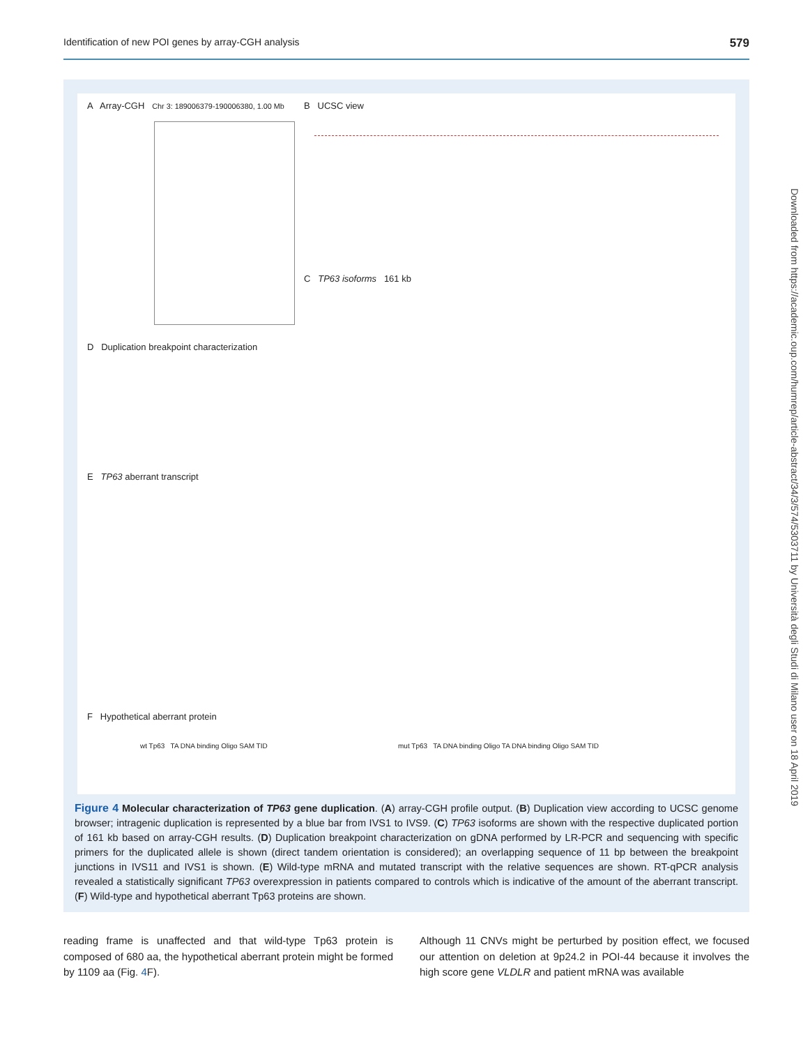Identification of new POI genes by array-CGH analysis 579
A Array-CGH Chr 3: 189006379-190006380, 1.00 Mb
B UCSC view
C TP63 isoforms 161 kb
D Duplication breakpoint characterization
E TP63 aberrant transcript
F Hypothetical aberrant protein
wt Tp63 TA DNA binding Oligo SAM TID
mut Tp63 TA DNA binding Oligo TA DNA binding Oligo SAM TID
Figure 4 Molecular characterization of TP63 gene duplication. (A) array-CGH profile output. (B) Duplication view according to UCSC genome browser; intragenic duplication is represented by a blue bar from IVS1 to IVS9. (C) TP63 isoforms are shown with the respective duplicated portion of 161 kb based on array-CGH results. (D) Duplication breakpoint characterization on gDNA performed by LR-PCR and sequencing with specific primers for the duplicated allele is shown (direct tandem orientation is considered); an overlapping sequence of 11 bp between the breakpoint junctions in IVS11 and IVS1 is shown. (E) Wild-type mRNA and mutated transcript with the relative sequences are shown. RT-qPCR analysis revealed a statistically significant TP63 overexpression in patients compared to controls which is indicative of the amount of the aberrant transcript. (F) Wild-type and hypothetical aberrant Tp63 proteins are shown.
reading frame is unaffected and that wild-type Tp63 protein is composed of 680 aa, the hypothetical aberrant protein might be formed by 1109 aa (Fig. 4 F).
Although 11 CNVs might be perturbed by position effect, we focused our attention on deletion at 9p24.2 in POI-44 because it involves the high score gene VLDLR and patient mRNA was available
Downloaded from https://academic.oup.com/humrep/article-abstract/34/3/574/5303711 by Università degli Studi di Milano user on 18 April 2019